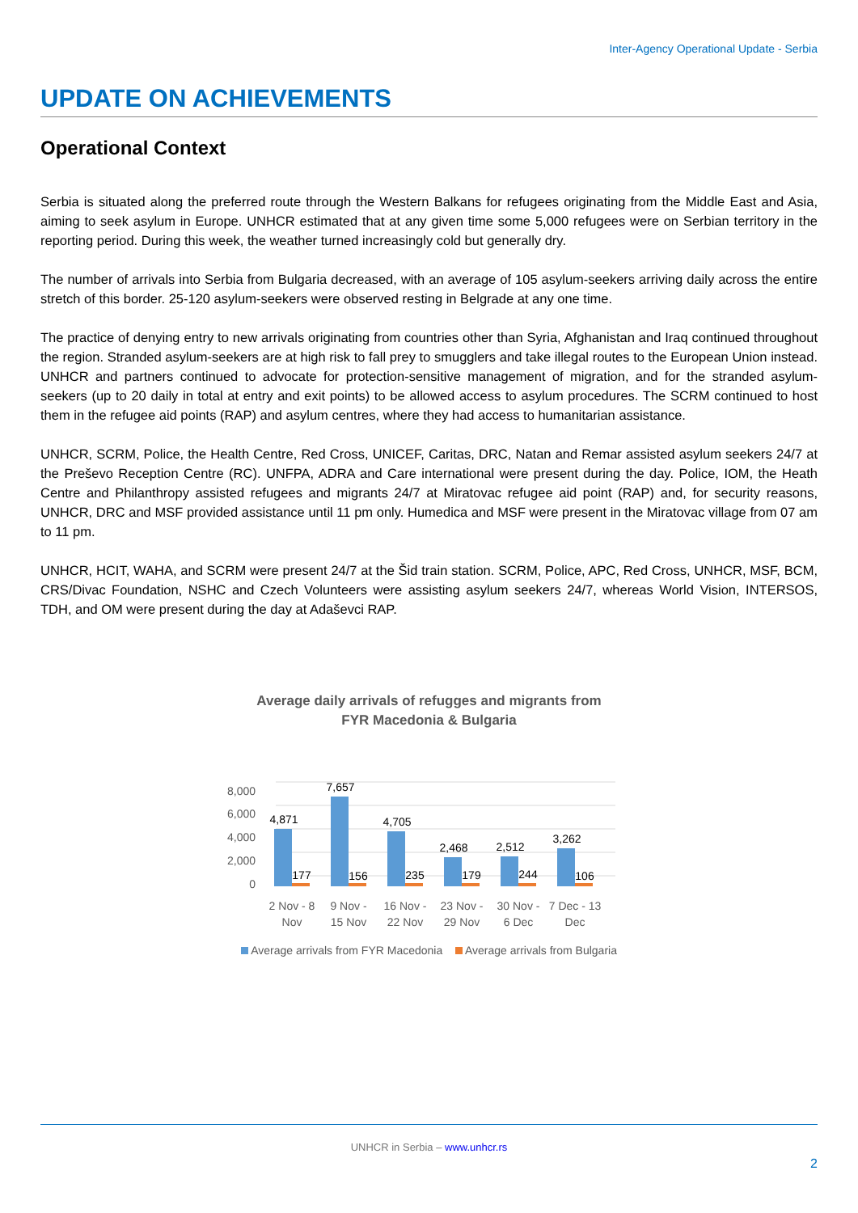Inter-Agency Operational Update - Serbia
UPDATE ON ACHIEVEMENTS
Operational Context
Serbia is situated along the preferred route through the Western Balkans for refugees originating from the Middle East and Asia, aiming to seek asylum in Europe. UNHCR estimated that at any given time some 5,000 refugees were on Serbian territory in the reporting period. During this week, the weather turned increasingly cold but generally dry.
The number of arrivals into Serbia from Bulgaria decreased, with an average of 105 asylum-seekers arriving daily across the entire stretch of this border. 25-120 asylum-seekers were observed resting in Belgrade at any one time.
The practice of denying entry to new arrivals originating from countries other than Syria, Afghanistan and Iraq continued throughout the region. Stranded asylum-seekers are at high risk to fall prey to smugglers and take illegal routes to the European Union instead. UNHCR and partners continued to advocate for protection-sensitive management of migration, and for the stranded asylum-seekers (up to 20 daily in total at entry and exit points) to be allowed access to asylum procedures. The SCRM continued to host them in the refugee aid points (RAP) and asylum centres, where they had access to humanitarian assistance.
UNHCR, SCRM, Police, the Health Centre, Red Cross, UNICEF, Caritas, DRC, Natan and Remar assisted asylum seekers 24/7 at the Preševo Reception Centre (RC). UNFPA, ADRA and Care international were present during the day. Police, IOM, the Heath Centre and Philanthropy assisted refugees and migrants 24/7 at Miratovac refugee aid point (RAP) and, for security reasons, UNHCR, DRC and MSF provided assistance until 11 pm only. Humedica and MSF were present in the Miratovac village from 07 am to 11 pm.
UNHCR, HCIT, WAHA, and SCRM were present 24/7 at the Šid train station. SCRM, Police, APC, Red Cross, UNHCR, MSF, BCM, CRS/Divac Foundation, NSHC and Czech Volunteers were assisting asylum seekers 24/7, whereas World Vision, INTERSOS, TDH, and OM were present during the day at Adaševci RAP.
Average daily arrivals of refugges and migrants from
FYR Macedonia & Bulgaria
0
2,000
4,000
6,000
8,000
4,871
7,657
4,705
2,468
2,512
3,262
177
156
235
179
244
106
2 Nov - 8
Nov
9 Nov -
15 Nov
16 Nov -
22 Nov
23 Nov -
29 Nov
30 Nov -
6 Dec
7 Dec - 13
Dec
Average arrivals from FYR Macedonia Average arrivals from Bulgaria
UNHCR in Serbia – www.unhcr.rs
2